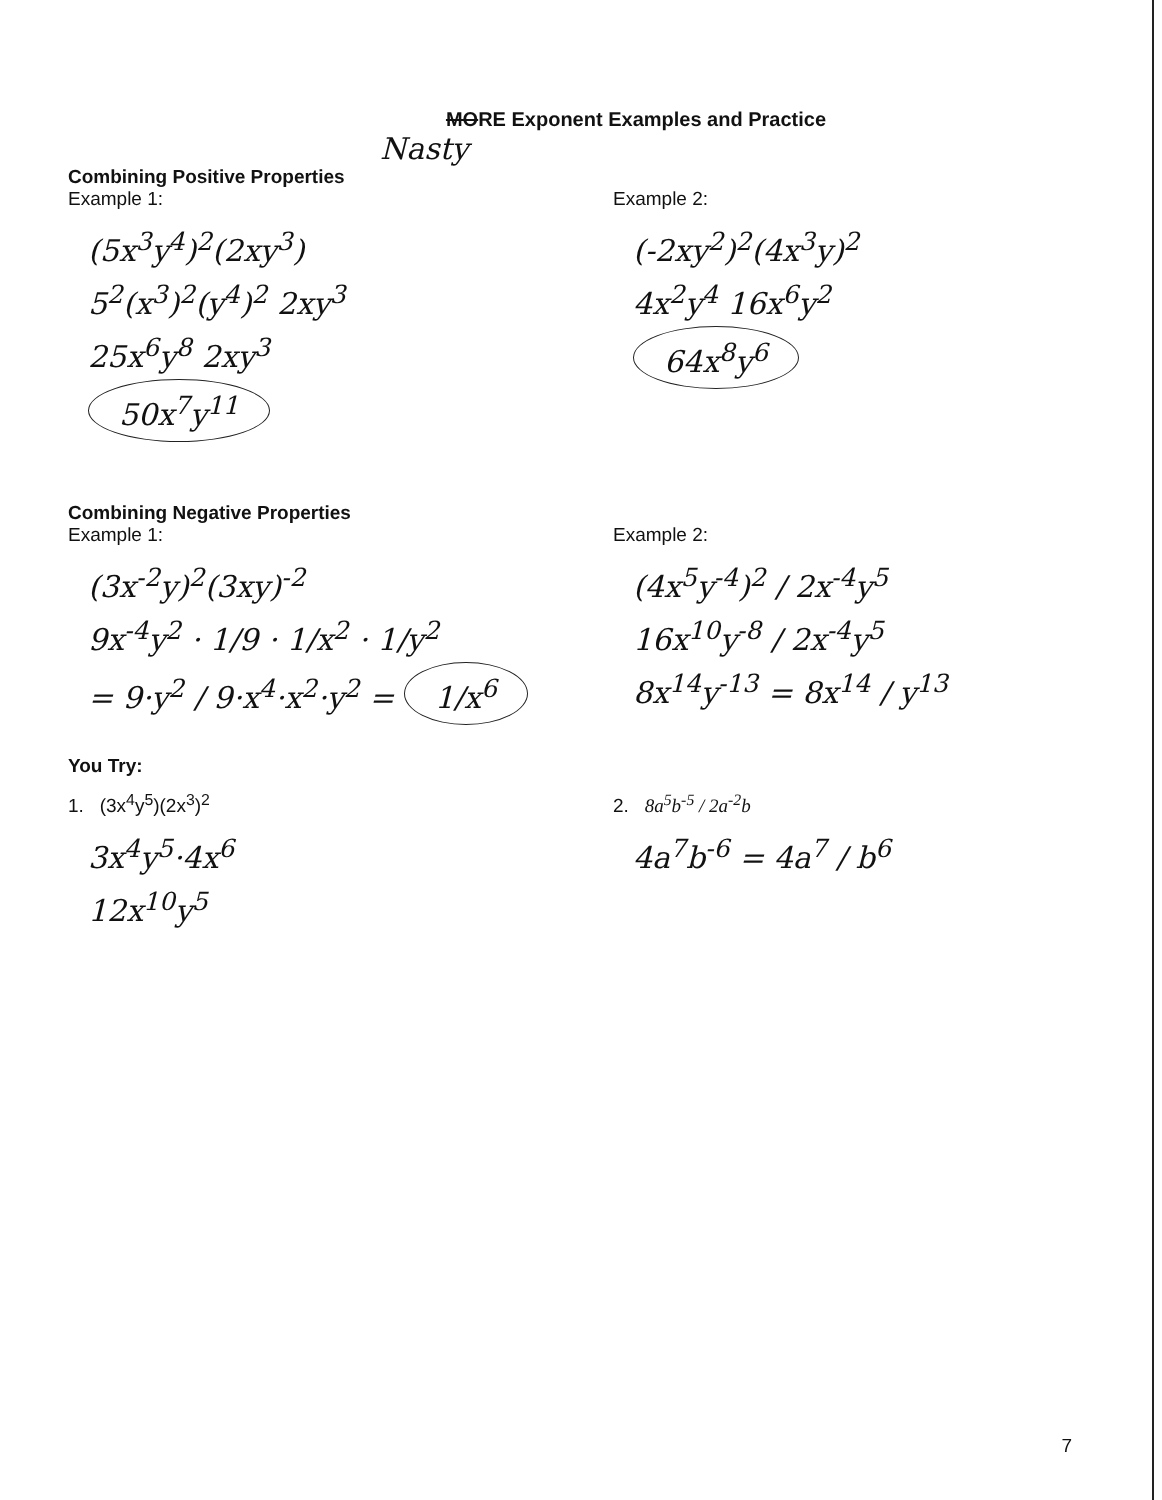MORE Exponent Examples and Practice
Nasty
Combining Positive Properties
Example 1:
(5x<sup>3</sup>y<sup>4</sup>)<sup>2</sup>(2xy<sup>3</sup>)
5<sup>2</sup>(x<sup>3</sup>)<sup>2</sup>(y<sup>4</sup>)<sup>2</sup> 2xy<sup>3</sup>
25x<sup>6</sup>y<sup>8</sup> 2xy<sup>3</sup>
50x<sup>7</sup>y<sup>11</sup>
Example 2:
(-2xy<sup>2</sup>)<sup>2</sup>(4x<sup>3</sup>y)<sup>2</sup>
4x<sup>2</sup>y<sup>4</sup> 16x<sup>6</sup>y<sup>2</sup>
64x<sup>8</sup>y<sup>6</sup>
Combining Negative Properties
Example 1:
(3x<sup>-2</sup>y)<sup>2</sup>(3xy)<sup>-2</sup>
9x<sup>-4</sup>y<sup>2</sup> · 1/9 · 1/x<sup>2</sup> · 1/y<sup>2</sup>
= 9·y<sup>2</sup> / 9·x<sup>4</sup>·x<sup>2</sup>·y<sup>2</sup> = 1/x<sup>6</sup>
Example 2:
(4x<sup>5</sup>y<sup>-4</sup>)<sup>2</sup> / 2x<sup>-4</sup>y<sup>5</sup>
16x<sup>10</sup>y<sup>-8</sup> / 2x<sup>-4</sup>y<sup>5</sup>
8x<sup>14</sup>y<sup>-13</sup> = 8x<sup>14</sup> / y<sup>13</sup>
You Try:
1. (3x<sup>4</sup>y<sup>5</sup>)(2x<sup>3</sup>)<sup>2</sup>
3x<sup>4</sup>y<sup>5</sup>·4x<sup>6</sup>
12x<sup>10</sup>y<sup>5</sup>
2. 8a<sup>5</sup>b<sup>-5</sup> / 2a<sup>-2</sup>b
4a<sup>7</sup>b<sup>-6</sup> = 4a<sup>7</sup> / b<sup>6</sup>
7